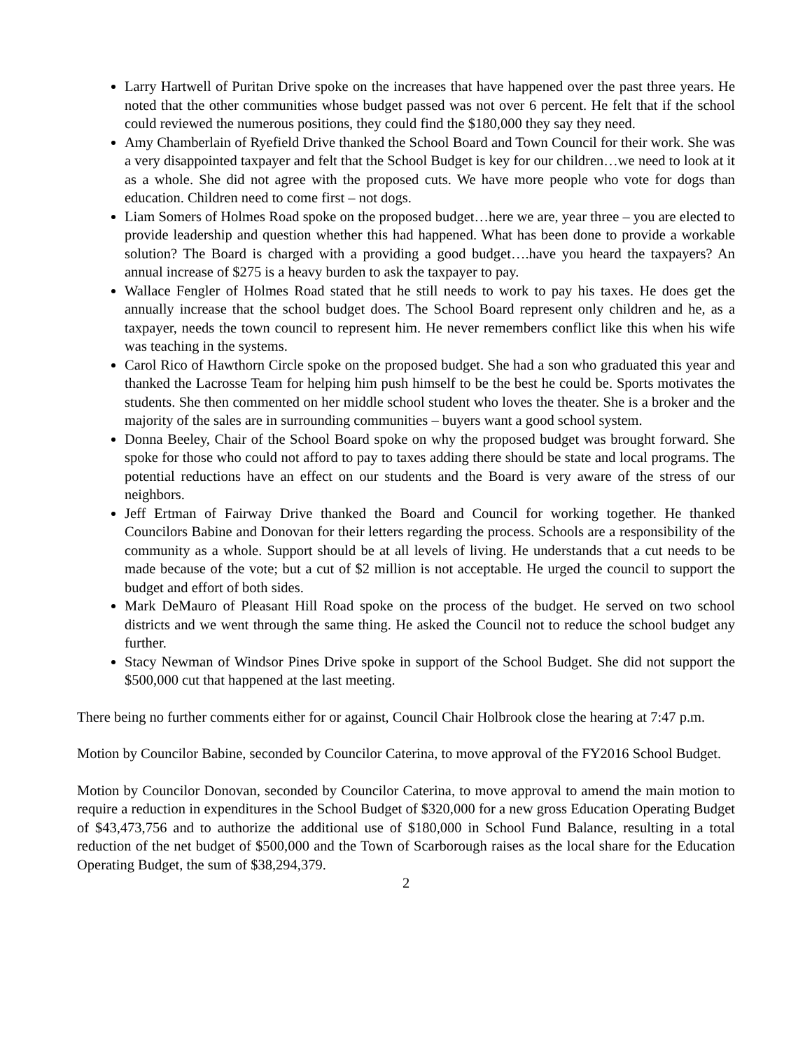Larry Hartwell of Puritan Drive spoke on the increases that have happened over the past three years. He noted that the other communities whose budget passed was not over 6 percent. He felt that if the school could reviewed the numerous positions, they could find the $180,000 they say they need.
Amy Chamberlain of Ryefield Drive thanked the School Board and Town Council for their work. She was a very disappointed taxpayer and felt that the School Budget is key for our children…we need to look at it as a whole. She did not agree with the proposed cuts. We have more people who vote for dogs than education. Children need to come first – not dogs.
Liam Somers of Holmes Road spoke on the proposed budget…here we are, year three – you are elected to provide leadership and question whether this had happened. What has been done to provide a workable solution? The Board is charged with a providing a good budget….have you heard the taxpayers? An annual increase of $275 is a heavy burden to ask the taxpayer to pay.
Wallace Fengler of Holmes Road stated that he still needs to work to pay his taxes. He does get the annually increase that the school budget does. The School Board represent only children and he, as a taxpayer, needs the town council to represent him. He never remembers conflict like this when his wife was teaching in the systems.
Carol Rico of Hawthorn Circle spoke on the proposed budget. She had a son who graduated this year and thanked the Lacrosse Team for helping him push himself to be the best he could be. Sports motivates the students. She then commented on her middle school student who loves the theater. She is a broker and the majority of the sales are in surrounding communities – buyers want a good school system.
Donna Beeley, Chair of the School Board spoke on why the proposed budget was brought forward. She spoke for those who could not afford to pay to taxes adding there should be state and local programs. The potential reductions have an effect on our students and the Board is very aware of the stress of our neighbors.
Jeff Ertman of Fairway Drive thanked the Board and Council for working together. He thanked Councilors Babine and Donovan for their letters regarding the process. Schools are a responsibility of the community as a whole. Support should be at all levels of living. He understands that a cut needs to be made because of the vote; but a cut of $2 million is not acceptable. He urged the council to support the budget and effort of both sides.
Mark DeMauro of Pleasant Hill Road spoke on the process of the budget. He served on two school districts and we went through the same thing. He asked the Council not to reduce the school budget any further.
Stacy Newman of Windsor Pines Drive spoke in support of the School Budget. She did not support the $500,000 cut that happened at the last meeting.
There being no further comments either for or against, Council Chair Holbrook close the hearing at 7:47 p.m.
Motion by Councilor Babine, seconded by Councilor Caterina, to move approval of the FY2016 School Budget.
Motion by Councilor Donovan, seconded by Councilor Caterina, to move approval to amend the main motion to require a reduction in expenditures in the School Budget of $320,000 for a new gross Education Operating Budget of $43,473,756 and to authorize the additional use of $180,000 in School Fund Balance, resulting in a total reduction of the net budget of $500,000 and the Town of Scarborough raises as the local share for the Education Operating Budget, the sum of $38,294,379.
2